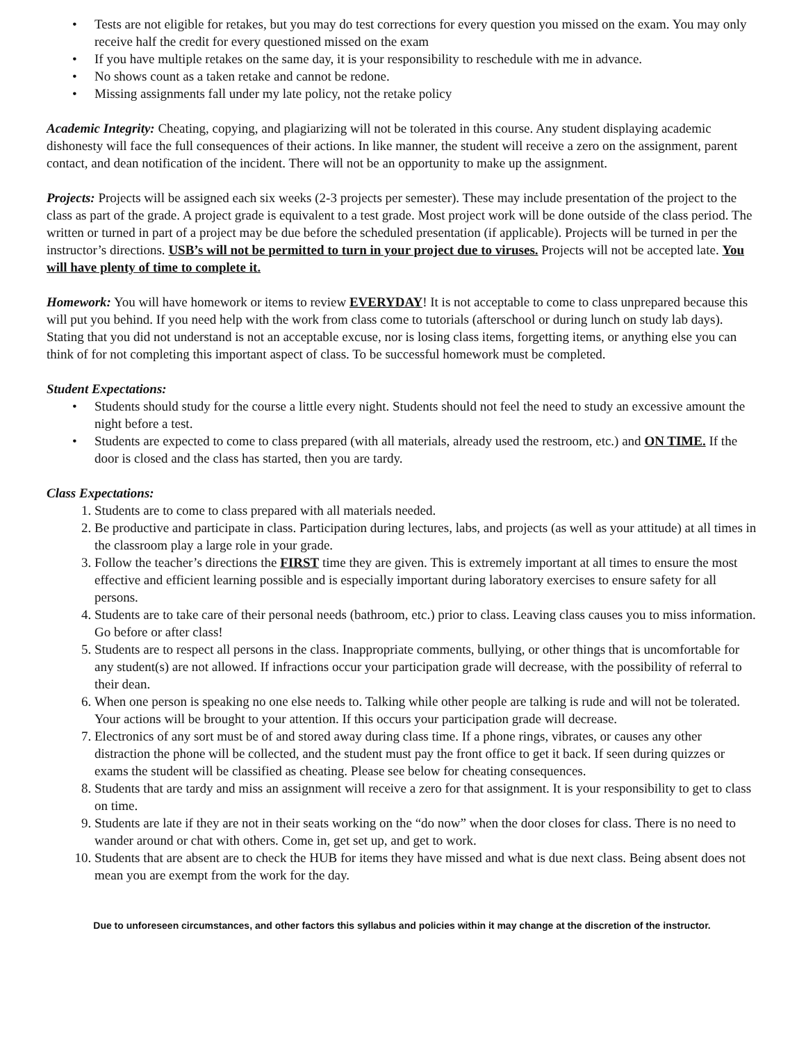• Tests are not eligible for retakes, but you may do test corrections for every question you missed on the exam. You may only receive half the credit for every questioned missed on the exam
• If you have multiple retakes on the same day, it is your responsibility to reschedule with me in advance.
• No shows count as a taken retake and cannot be redone.
• Missing assignments fall under my late policy, not the retake policy
Academic Integrity: Cheating, copying, and plagiarizing will not be tolerated in this course. Any student displaying academic dishonesty will face the full consequences of their actions. In like manner, the student will receive a zero on the assignment, parent contact, and dean notification of the incident. There will not be an opportunity to make up the assignment.
Projects: Projects will be assigned each six weeks (2-3 projects per semester). These may include presentation of the project to the class as part of the grade. A project grade is equivalent to a test grade. Most project work will be done outside of the class period. The written or turned in part of a project may be due before the scheduled presentation (if applicable). Projects will be turned in per the instructor’s directions. USB’s will not be permitted to turn in your project due to viruses. Projects will not be accepted late. You will have plenty of time to complete it.
Homework: You will have homework or items to review EVERYDAY! It is not acceptable to come to class unprepared because this will put you behind. If you need help with the work from class come to tutorials (afterschool or during lunch on study lab days). Stating that you did not understand is not an acceptable excuse, nor is losing class items, forgetting items, or anything else you can think of for not completing this important aspect of class. To be successful homework must be completed.
Student Expectations:
• Students should study for the course a little every night. Students should not feel the need to study an excessive amount the night before a test.
• Students are expected to come to class prepared (with all materials, already used the restroom, etc.) and ON TIME. If the door is closed and the class has started, then you are tardy.
Class Expectations:
1. Students are to come to class prepared with all materials needed.
2. Be productive and participate in class. Participation during lectures, labs, and projects (as well as your attitude) at all times in the classroom play a large role in your grade.
3. Follow the teacher’s directions the FIRST time they are given. This is extremely important at all times to ensure the most effective and efficient learning possible and is especially important during laboratory exercises to ensure safety for all persons.
4. Students are to take care of their personal needs (bathroom, etc.) prior to class. Leaving class causes you to miss information. Go before or after class!
5. Students are to respect all persons in the class. Inappropriate comments, bullying, or other things that is uncomfortable for any student(s) are not allowed. If infractions occur your participation grade will decrease, with the possibility of referral to their dean.
6. When one person is speaking no one else needs to. Talking while other people are talking is rude and will not be tolerated. Your actions will be brought to your attention. If this occurs your participation grade will decrease.
7. Electronics of any sort must be of and stored away during class time. If a phone rings, vibrates, or causes any other distraction the phone will be collected, and the student must pay the front office to get it back. If seen during quizzes or exams the student will be classified as cheating. Please see below for cheating consequences.
8. Students that are tardy and miss an assignment will receive a zero for that assignment. It is your responsibility to get to class on time.
9. Students are late if they are not in their seats working on the “do now” when the door closes for class. There is no need to wander around or chat with others. Come in, get set up, and get to work.
10. Students that are absent are to check the HUB for items they have missed and what is due next class. Being absent does not mean you are exempt from the work for the day.
Due to unforeseen circumstances, and other factors this syllabus and policies within it may change at the discretion of the instructor.